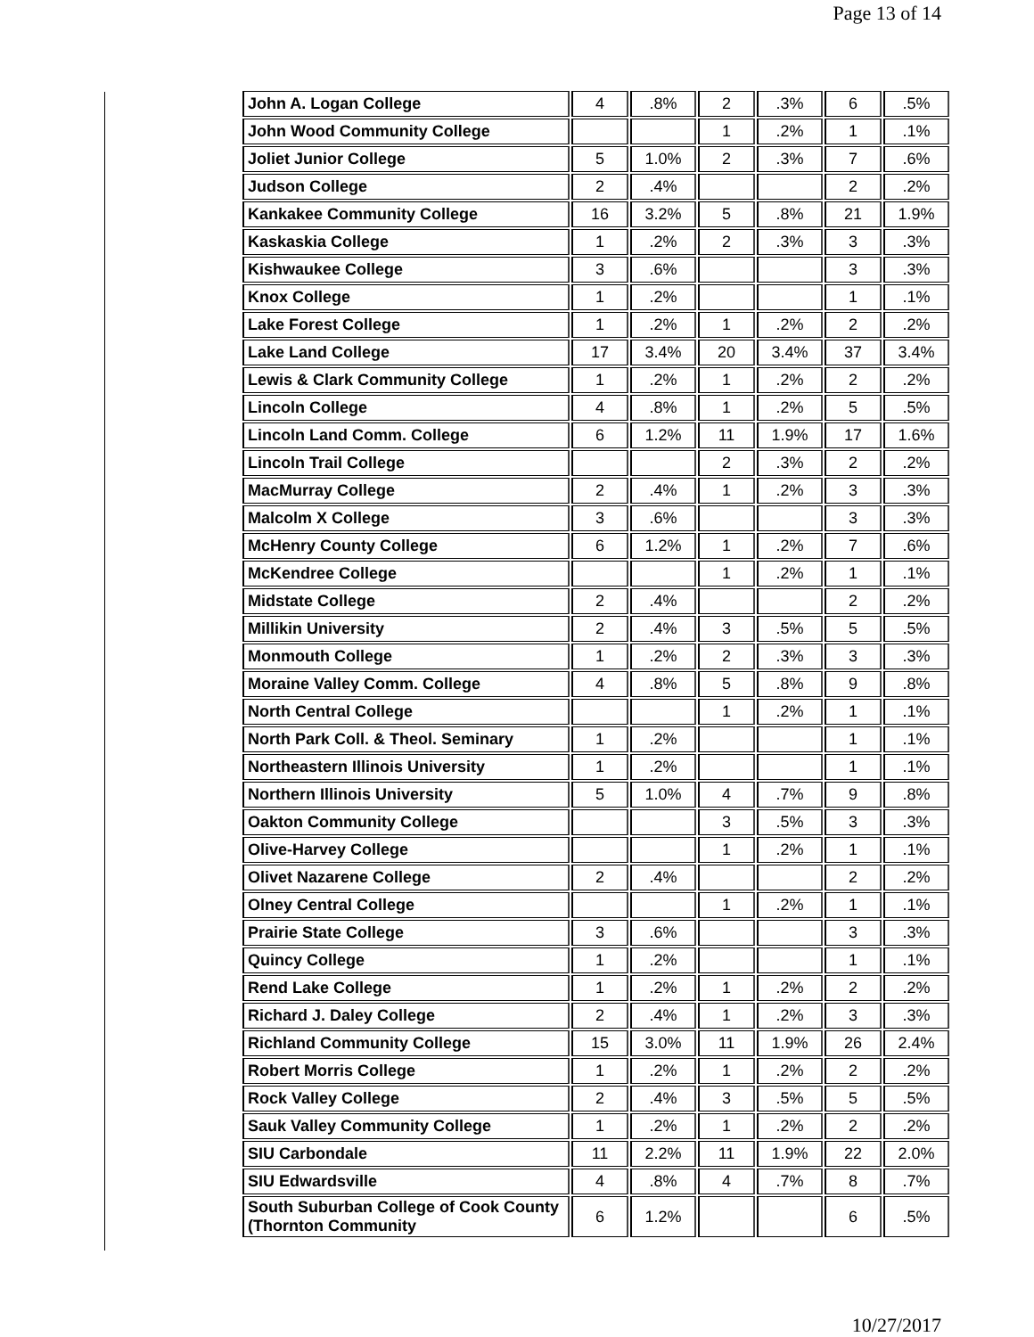Page 13 of 14
| John A. Logan College | 4 | .8% | 2 | .3% | 6 | .5% |
| John Wood Community College | | | 1 | .2% | 1 | .1% |
| Joliet Junior College | 5 | 1.0% | 2 | .3% | 7 | .6% |
| Judson College | 2 | .4% | | | 2 | .2% |
| Kankakee Community College | 16 | 3.2% | 5 | .8% | 21 | 1.9% |
| Kaskaskia College | 1 | .2% | 2 | .3% | 3 | .3% |
| Kishwaukee College | 3 | .6% | | | 3 | .3% |
| Knox College | 1 | .2% | | | 1 | .1% |
| Lake Forest College | 1 | .2% | 1 | .2% | 2 | .2% |
| Lake Land College | 17 | 3.4% | 20 | 3.4% | 37 | 3.4% |
| Lewis & Clark Community College | 1 | .2% | 1 | .2% | 2 | .2% |
| Lincoln College | 4 | .8% | 1 | .2% | 5 | .5% |
| Lincoln Land Comm. College | 6 | 1.2% | 11 | 1.9% | 17 | 1.6% |
| Lincoln Trail College | | | 2 | .3% | 2 | .2% |
| MacMurray College | 2 | .4% | 1 | .2% | 3 | .3% |
| Malcolm X College | 3 | .6% | | | 3 | .3% |
| McHenry County College | 6 | 1.2% | 1 | .2% | 7 | .6% |
| McKendree College | | | 1 | .2% | 1 | .1% |
| Midstate College | 2 | .4% | | | 2 | .2% |
| Millikin University | 2 | .4% | 3 | .5% | 5 | .5% |
| Monmouth College | 1 | .2% | 2 | .3% | 3 | .3% |
| Moraine Valley Comm. College | 4 | .8% | 5 | .8% | 9 | .8% |
| North Central College | | | 1 | .2% | 1 | .1% |
| North Park Coll. & Theol. Seminary | 1 | .2% | | | 1 | .1% |
| Northeastern Illinois University | 1 | .2% | | | 1 | .1% |
| Northern Illinois University | 5 | 1.0% | 4 | .7% | 9 | .8% |
| Oakton Community College | | | 3 | .5% | 3 | .3% |
| Olive-Harvey College | | | 1 | .2% | 1 | .1% |
| Olivet Nazarene College | 2 | .4% | | | 2 | .2% |
| Olney Central College | | | 1 | .2% | 1 | .1% |
| Prairie State College | 3 | .6% | | | 3 | .3% |
| Quincy College | 1 | .2% | | | 1 | .1% |
| Rend Lake College | 1 | .2% | 1 | .2% | 2 | .2% |
| Richard J. Daley College | 2 | .4% | 1 | .2% | 3 | .3% |
| Richland Community College | 15 | 3.0% | 11 | 1.9% | 26 | 2.4% |
| Robert Morris College | 1 | .2% | 1 | .2% | 2 | .2% |
| Rock Valley College | 2 | .4% | 3 | .5% | 5 | .5% |
| Sauk Valley Community College | 1 | .2% | 1 | .2% | 2 | .2% |
| SIU Carbondale | 11 | 2.2% | 11 | 1.9% | 22 | 2.0% |
| SIU Edwardsville | 4 | .8% | 4 | .7% | 8 | .7% |
| South Suburban College of Cook County (Thornton Community | 6 | 1.2% | | | 6 | .5% |
10/27/2017